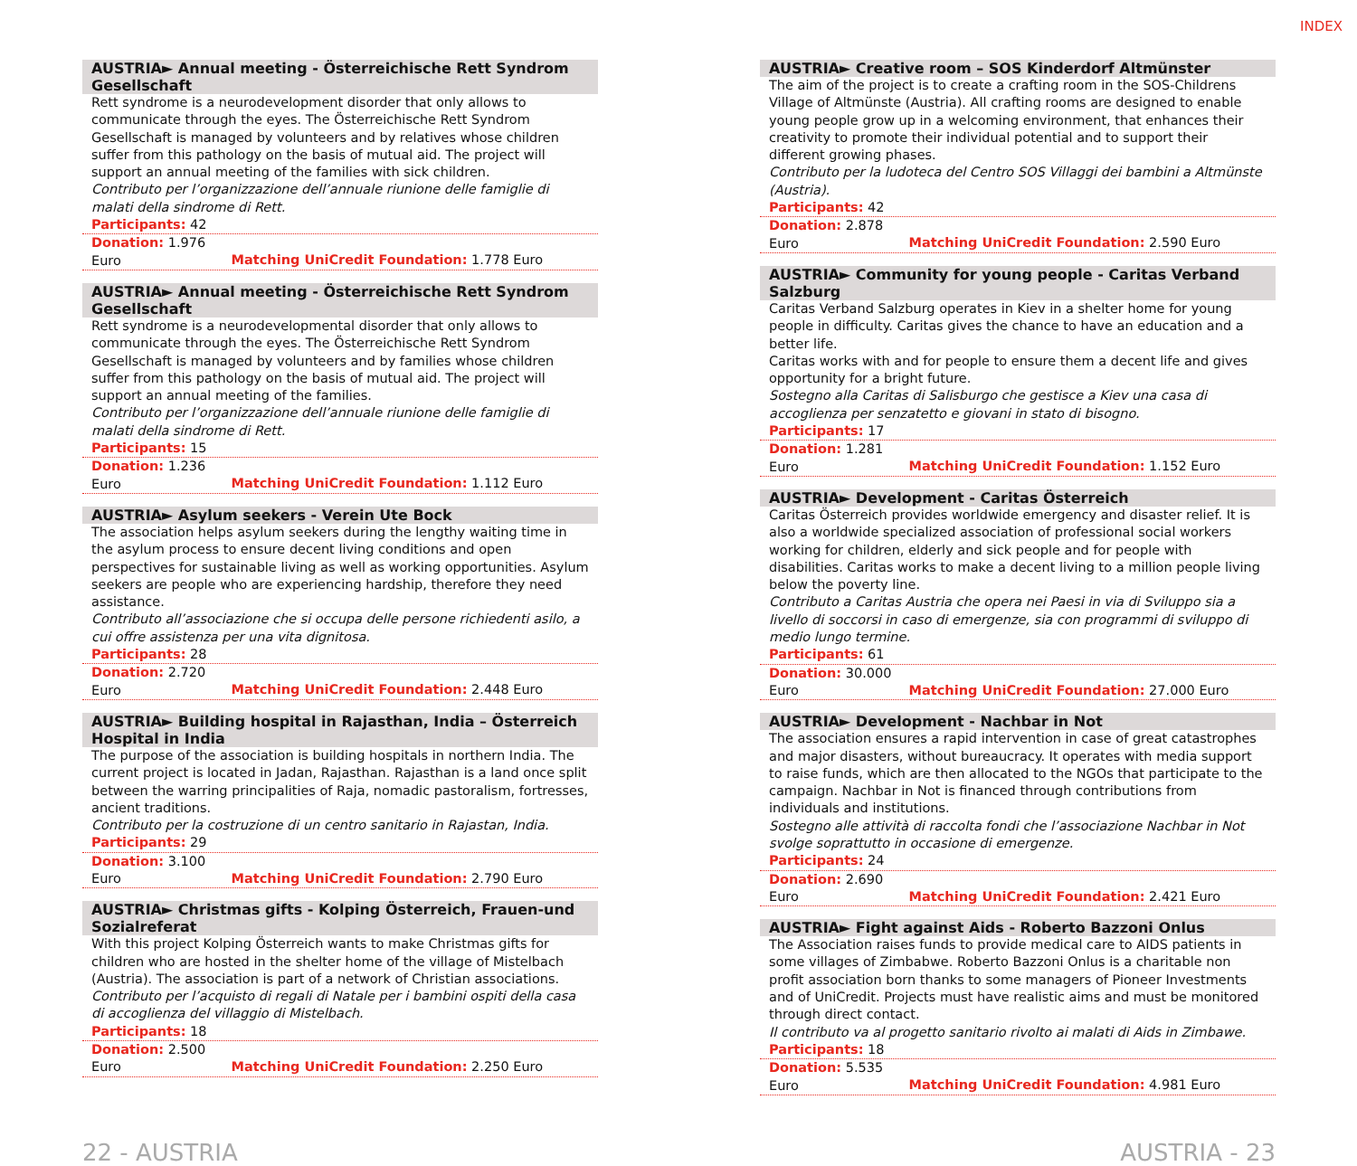INDEX
AUSTRIA► Annual meeting - Österreichische Rett Syndrom Gesellschaft
Rett syndrome is a neurodevelopment disorder that only allows to communicate through the eyes. The Österreichische Rett Syndrom Gesellschaft is managed by volunteers and by relatives whose children suffer from this pathology on the basis of mutual aid. The project will support an annual meeting of the families with sick children.
Contributo per l’organizzazione dell’annuale riunione delle famiglie di malati della sindrome di Rett.
Participants: 42
Donation: 1.976 Euro Matching UniCredit Foundation: 1.778 Euro
AUSTRIA► Annual meeting - Österreichische Rett Syndrom Gesellschaft
Rett syndrome is a neurodevelopmental disorder that only allows to communicate through the eyes. The Österreichische Rett Syndrom Gesellschaft is managed by volunteers and by families whose children suffer from this pathology on the basis of mutual aid. The project will support an annual meeting of the families.
Contributo per l’organizzazione dell’annuale riunione delle famiglie di malati della sindrome di Rett.
Participants: 15
Donation: 1.236 Euro Matching UniCredit Foundation: 1.112 Euro
AUSTRIA► Asylum seekers - Verein Ute Bock
The association helps asylum seekers during the lengthy waiting time in the asylum process to ensure decent living conditions and open perspectives for sustainable living as well as working opportunities. Asylum seekers are people who are experiencing hardship, therefore they need assistance.
Contributo all’associazione che si occupa delle persone richiedenti asilo, a cui offre assistenza per una vita dignitosa.
Participants: 28
Donation: 2.720 Euro Matching UniCredit Foundation: 2.448 Euro
AUSTRIA► Building hospital in Rajasthan, India – Österreich Hospital in India
The purpose of the association is building hospitals in northern India. The current project is located in Jadan, Rajasthan. Rajasthan is a land once split between the warring principalities of Raja, nomadic pastoralism, fortresses, ancient traditions.
Contributo per la costruzione di un centro sanitario in Rajastan, India.
Participants: 29
Donation: 3.100 Euro Matching UniCredit Foundation: 2.790 Euro
AUSTRIA► Christmas gifts - Kolping Österreich, Frauen-und Sozialreferat
With this project Kolping Österreich wants to make Christmas gifts for children who are hosted in the shelter home of the village of Mistelbach (Austria). The association is part of a network of Christian associations.
Contributo per l’acquisto di regali di Natale per i bambini ospiti della casa di accoglienza del villaggio di Mistelbach.
Participants: 18
Donation: 2.500 Euro Matching UniCredit Foundation: 2.250 Euro
AUSTRIA► Creative room – SOS Kinderdorf Altmünster
The aim of the project is to create a crafting room in the SOS-Childrens Village of Altmünste (Austria). All crafting rooms are designed to enable young people grow up in a welcoming environment, that enhances their creativity to promote their individual potential and to support their different growing phases.
Contributo per la ludoteca del Centro SOS Villaggi dei bambini a Altmünste (Austria).
Participants: 42
Donation: 2.878 Euro Matching UniCredit Foundation: 2.590 Euro
AUSTRIA► Community for young people - Caritas Verband Salzburg
Caritas Verband Salzburg operates in Kiev in a shelter home for young people in difficulty. Caritas gives the chance to have an education and a better life.
Caritas works with and for people to ensure them a decent life and gives opportunity for a bright future.
Sostegno alla Caritas di Salisburgo che gestisce a Kiev una casa di accoglienza per senzatetto e giovani in stato di bisogno.
Participants: 17
Donation: 1.281 Euro Matching UniCredit Foundation: 1.152 Euro
AUSTRIA► Development - Caritas Österreich
Caritas Österreich provides worldwide emergency and disaster relief. It is also a worldwide specialized association of professional social workers working for children, elderly and sick people and for people with disabilities. Caritas works to make a decent living to a million people living below the poverty line.
Contributo a Caritas Austria che opera nei Paesi in via di Sviluppo sia a livello di soccorsi in caso di emergenze, sia con programmi di sviluppo di medio lungo termine.
Participants: 61
Donation: 30.000 Euro Matching UniCredit Foundation: 27.000 Euro
AUSTRIA► Development - Nachbar in Not
The association ensures a rapid intervention in case of great catastrophes and major disasters, without bureaucracy. It operates with media support to raise funds, which are then allocated to the NGOs that participate to the campaign. Nachbar in Not is financed through contributions from individuals and institutions.
Sostegno alle attività di raccolta fondi che l’associazione Nachbar in Not svolge soprattutto in occasione di emergenze.
Participants: 24
Donation: 2.690 Euro Matching UniCredit Foundation: 2.421 Euro
AUSTRIA► Fight against Aids - Roberto Bazzoni Onlus
The Association raises funds to provide medical care to AIDS patients in some villages of Zimbabwe. Roberto Bazzoni Onlus is a charitable non profit association born thanks to some managers of Pioneer Investments and of UniCredit. Projects must have realistic aims and must be monitored through direct contact.
Il contributo va al progetto sanitario rivolto ai malati di Aids in Zimbawe.
Participants: 18
Donation: 5.535 Euro Matching UniCredit Foundation: 4.981 Euro
22 - AUSTRIA AUSTRIA - 23